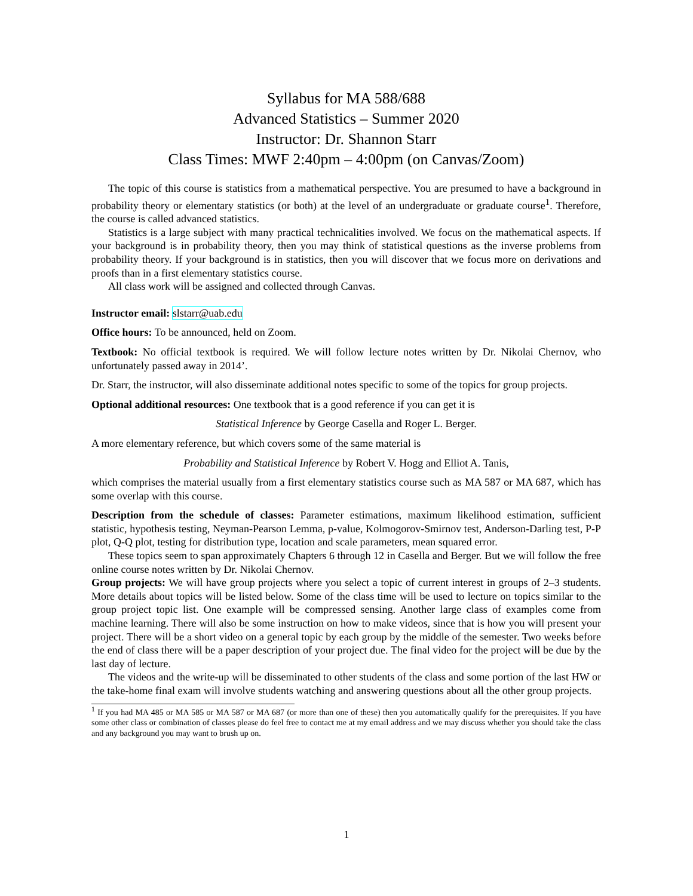Syllabus for MA 588/688
Advanced Statistics – Summer 2020
Instructor: Dr. Shannon Starr
Class Times: MWF 2:40pm – 4:00pm (on Canvas/Zoom)
The topic of this course is statistics from a mathematical perspective. You are presumed to have a background in probability theory or elementary statistics (or both) at the level of an undergraduate or graduate course<sup>1</sup>. Therefore, the course is called advanced statistics.
Statistics is a large subject with many practical technicalities involved. We focus on the mathematical aspects. If your background is in probability theory, then you may think of statistical questions as the inverse problems from probability theory. If your background is in statistics, then you will discover that we focus more on derivations and proofs than in a first elementary statistics course.
All class work will be assigned and collected through Canvas.
Instructor email: slstarr@uab.edu
Office hours: To be announced, held on Zoom.
Textbook: No official textbook is required. We will follow lecture notes written by Dr. Nikolai Chernov, who unfortunately passed away in 2014’.
Dr. Starr, the instructor, will also disseminate additional notes specific to some of the topics for group projects.
Optional additional resources: One textbook that is a good reference if you can get it is
Statistical Inference by George Casella and Roger L. Berger.
A more elementary reference, but which covers some of the same material is
Probability and Statistical Inference by Robert V. Hogg and Elliot A. Tanis,
which comprises the material usually from a first elementary statistics course such as MA 587 or MA 687, which has some overlap with this course.
Description from the schedule of classes: Parameter estimations, maximum likelihood estimation, sufficient statistic, hypothesis testing, Neyman-Pearson Lemma, p-value, Kolmogorov-Smirnov test, Anderson-Darling test, P-P plot, Q-Q plot, testing for distribution type, location and scale parameters, mean squared error.
These topics seem to span approximately Chapters 6 through 12 in Casella and Berger. But we will follow the free online course notes written by Dr. Nikolai Chernov.
Group projects: We will have group projects where you select a topic of current interest in groups of 2–3 students. More details about topics will be listed below. Some of the class time will be used to lecture on topics similar to the group project topic list. One example will be compressed sensing. Another large class of examples come from machine learning. There will also be some instruction on how to make videos, since that is how you will present your project. There will be a short video on a general topic by each group by the middle of the semester. Two weeks before the end of class there will be a paper description of your project due. The final video for the project will be due by the last day of lecture.
The videos and the write-up will be disseminated to other students of the class and some portion of the last HW or the take-home final exam will involve students watching and answering questions about all the other group projects.
<sup>1</sup> If you had MA 485 or MA 585 or MA 587 or MA 687 (or more than one of these) then you automatically qualify for the prerequisites. If you have some other class or combination of classes please do feel free to contact me at my email address and we may discuss whether you should take the class and any background you may want to brush up on.
1